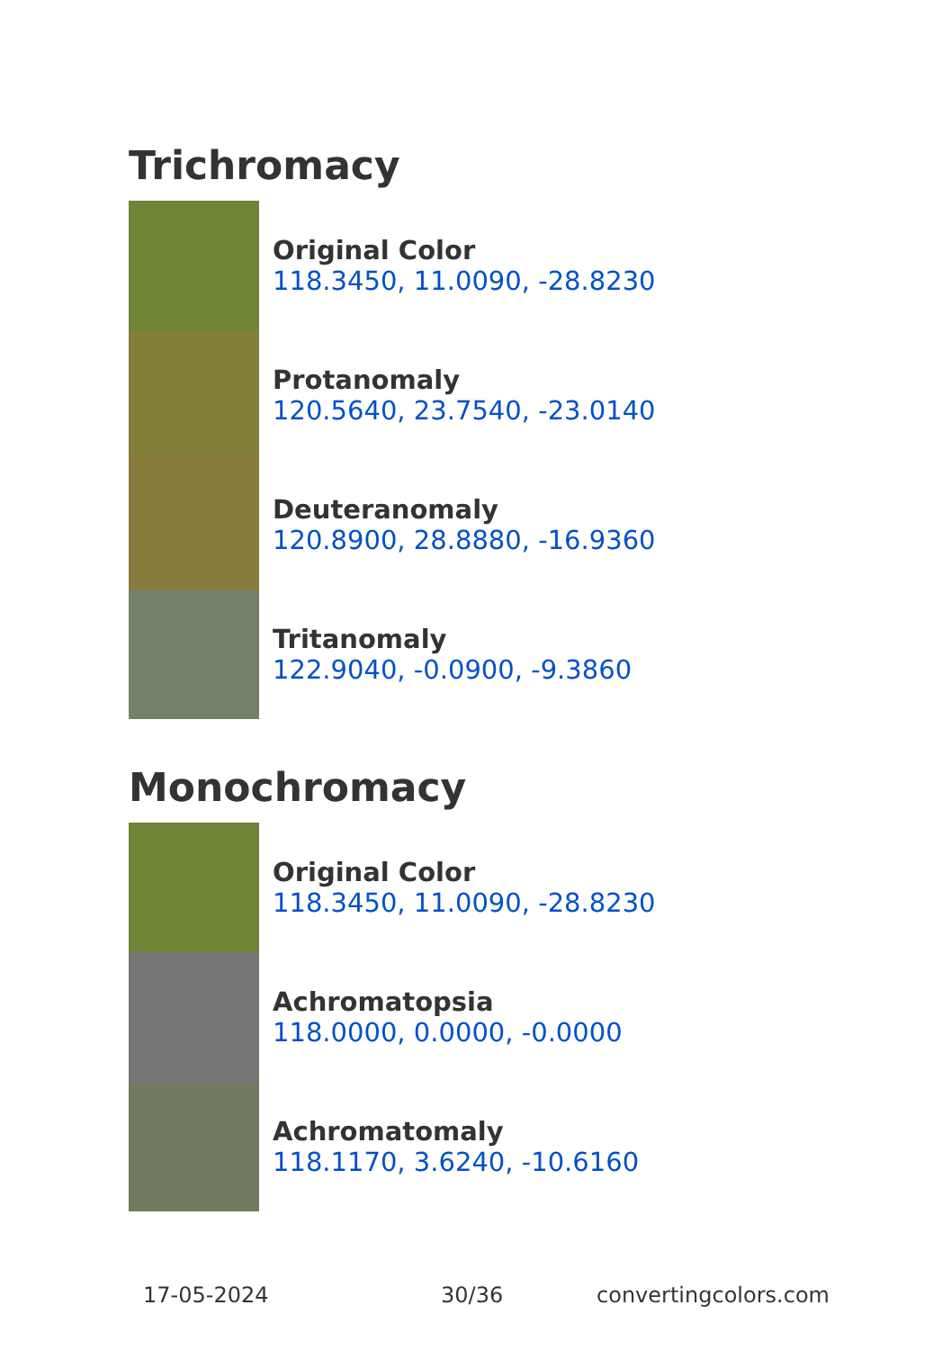Trichromacy
Original Color
118.3450, 11.0090, -28.8230
Protanomaly
120.5640, 23.7540, -23.0140
Deuteranomaly
120.8900, 28.8880, -16.9360
Tritanomaly
122.9040, -0.0900, -9.3860
Monochromacy
Original Color
118.3450, 11.0090, -28.8230
Achromatopsia
118.0000, 0.0000, -0.0000
Achromatomaly
118.1170, 3.6240, -10.6160
17-05-2024 30/36 convertingcolors.com